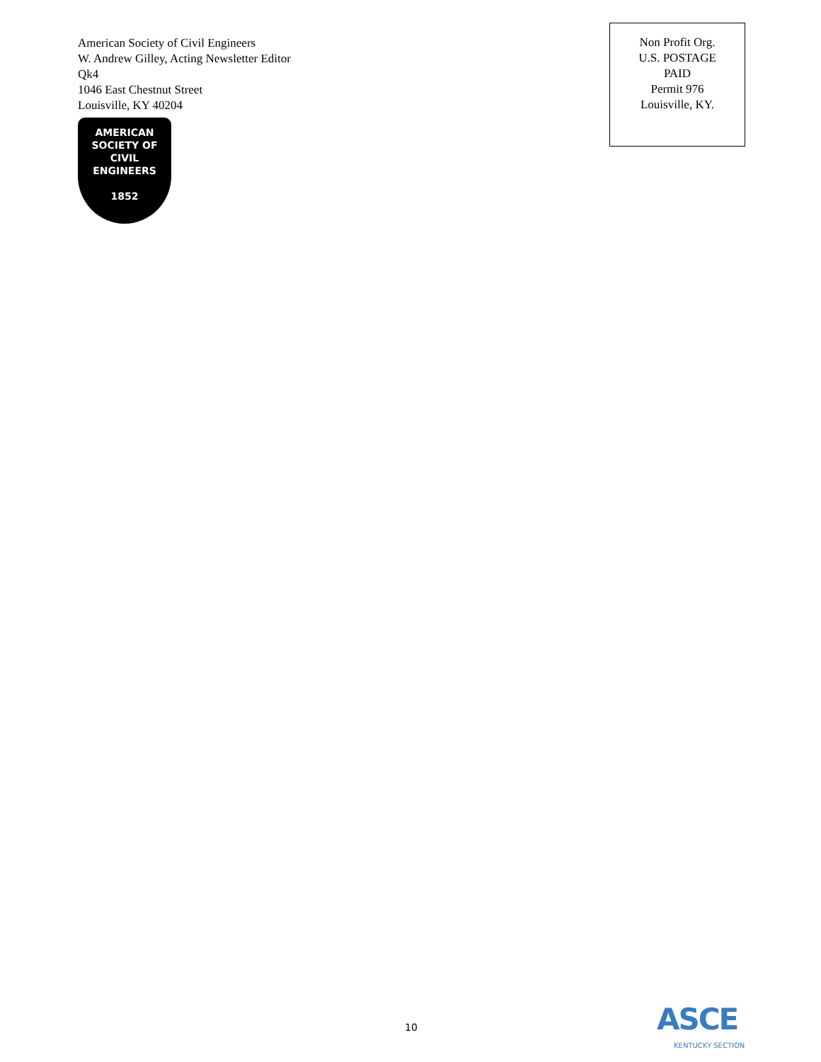American Society of Civil Engineers
W. Andrew Gilley, Acting Newsletter Editor
Qk4
1046 East Chestnut Street
Louisville, KY 40204
AMERICAN
SOCIETY OF
CIVIL
ENGINEERS
1852
Non Profit Org.
U.S. POSTAGE
PAID
Permit 976
Louisville, KY.
10
ASCE
KENTUCKY SECTION